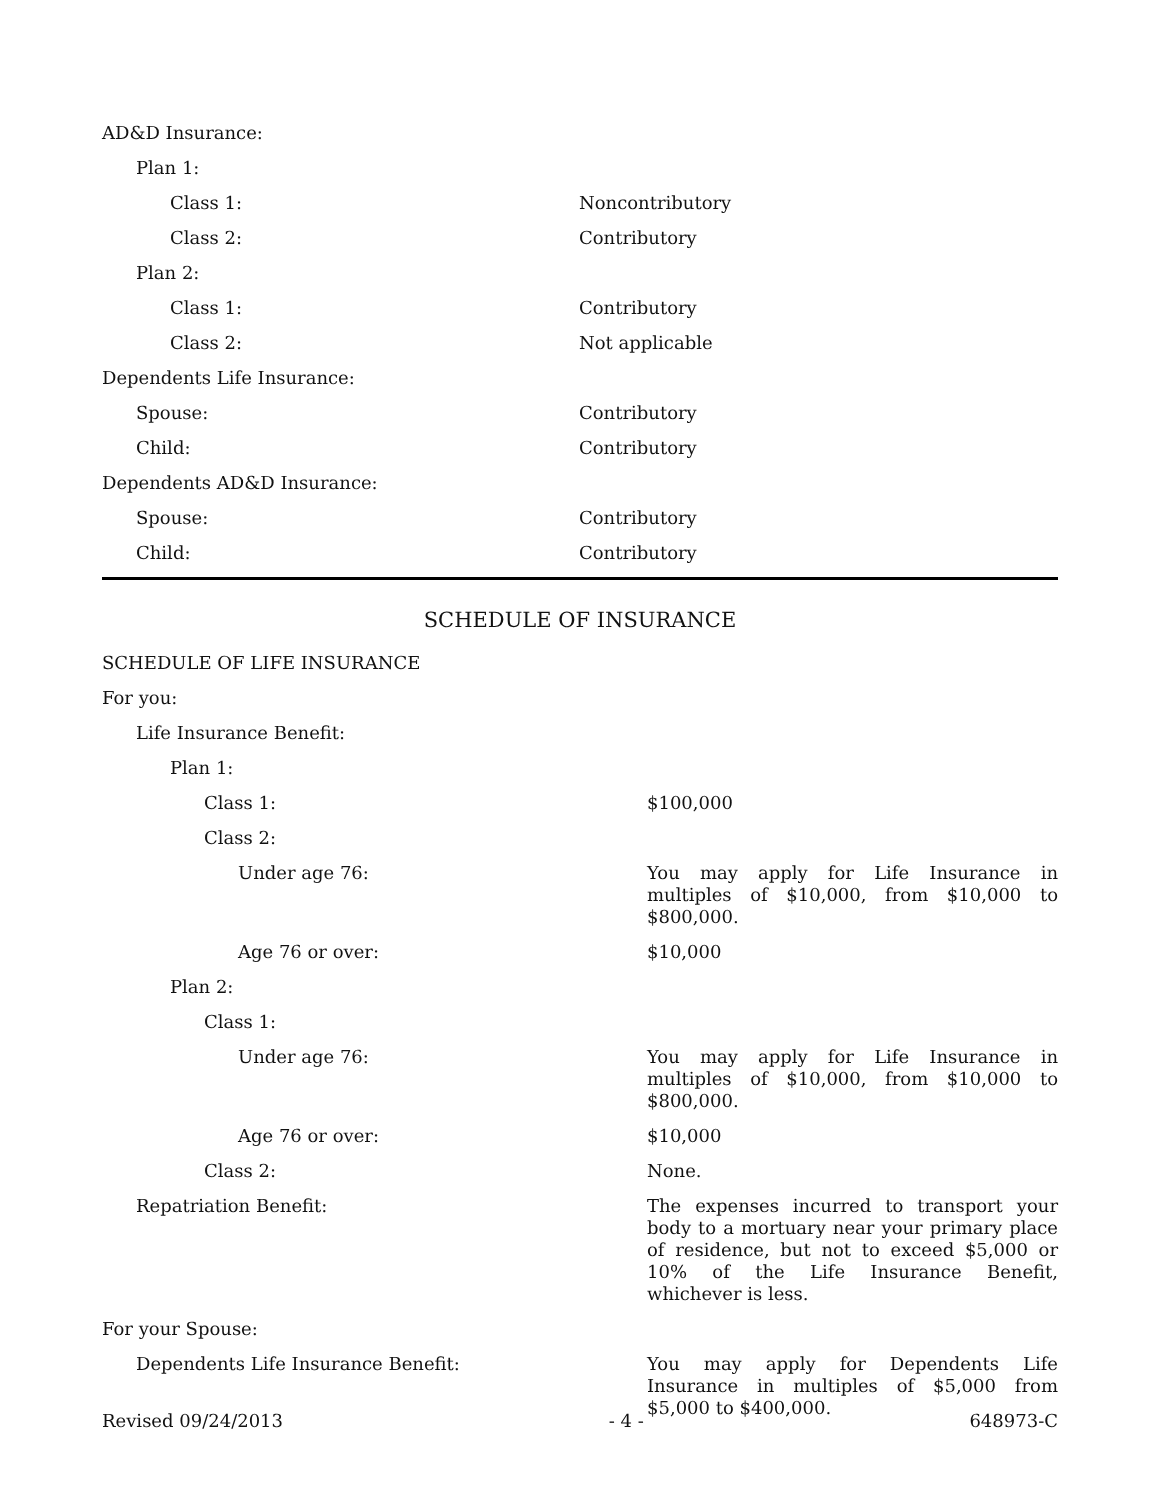| AD&D Insurance: | |
| Plan 1: | |
| Class 1: | Noncontributory |
| Class 2: | Contributory |
| Plan 2: | |
| Class 1: | Contributory |
| Class 2: | Not applicable |
| Dependents Life Insurance: | |
| Spouse: | Contributory |
| Child: | Contributory |
| Dependents AD&D Insurance: | |
| Spouse: | Contributory |
| Child: | Contributory |
SCHEDULE OF INSURANCE
| SCHEDULE OF LIFE INSURANCE | |
| For you: | |
| Life Insurance Benefit: | |
| Plan 1: | |
| Class 1: | $100,000 |
| Class 2: | |
| Under age 76: | You may apply for Life Insurance in multiples of $10,000, from $10,000 to $800,000. |
| Age 76 or over: | $10,000 |
| Plan 2: | |
| Class 1: | |
| Under age 76: | You may apply for Life Insurance in multiples of $10,000, from $10,000 to $800,000. |
| Age 76 or over: | $10,000 |
| Class 2: | None. |
| Repatriation Benefit: | The expenses incurred to transport your body to a mortuary near your primary place of residence, but not to exceed $5,000 or 10% of the Life Insurance Benefit, whichever is less. |
| For your Spouse: | |
| Dependents Life Insurance Benefit: | You may apply for Dependents Life Insurance in multiples of $5,000 from $5,000 to $400,000. |
Revised 09/24/2013 - 4 - 648973-C